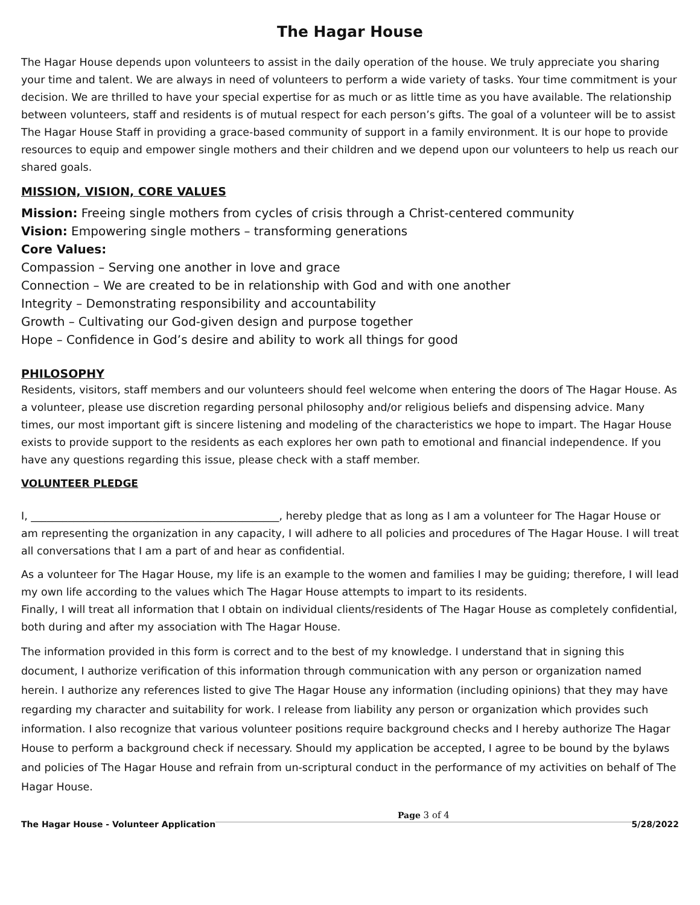The Hagar House
The Hagar House depends upon volunteers to assist in the daily operation of the house. We truly appreciate you sharing your time and talent. We are always in need of volunteers to perform a wide variety of tasks. Your time commitment is your decision. We are thrilled to have your special expertise for as much or as little time as you have available. The relationship between volunteers, staff and residents is of mutual respect for each person’s gifts. The goal of a volunteer will be to assist The Hagar House Staff in providing a grace-based community of support in a family environment. It is our hope to provide resources to equip and empower single mothers and their children and we depend upon our volunteers to help us reach our shared goals.
MISSION, VISION, CORE VALUES
Mission: Freeing single mothers from cycles of crisis through a Christ-centered community
Vision: Empowering single mothers – transforming generations
Core Values:
Compassion – Serving one another in love and grace
Connection – We are created to be in relationship with God and with one another
Integrity – Demonstrating responsibility and accountability
Growth – Cultivating our God-given design and purpose together
Hope – Confidence in God’s desire and ability to work all things for good
PHILOSOPHY
Residents, visitors, staff members and our volunteers should feel welcome when entering the doors of The Hagar House. As a volunteer, please use discretion regarding personal philosophy and/or religious beliefs and dispensing advice. Many times, our most important gift is sincere listening and modeling of the characteristics we hope to impart. The Hagar House exists to provide support to the residents as each explores her own path to emotional and financial independence. If you have any questions regarding this issue, please check with a staff member.
VOLUNTEER PLEDGE
I, _______________________________________________, hereby pledge that as long as I am a volunteer for The Hagar House or am representing the organization in any capacity, I will adhere to all policies and procedures of The Hagar House. I will treat all conversations that I am a part of and hear as confidential.
As a volunteer for The Hagar House, my life is an example to the women and families I may be guiding; therefore, I will lead my own life according to the values which The Hagar House attempts to impart to its residents.
Finally, I will treat all information that I obtain on individual clients/residents of The Hagar House as completely confidential, both during and after my association with The Hagar House.
The information provided in this form is correct and to the best of my knowledge. I understand that in signing this document, I authorize verification of this information through communication with any person or organization named herein. I authorize any references listed to give The Hagar House any information (including opinions) that they may have regarding my character and suitability for work. I release from liability any person or organization which provides such information. I also recognize that various volunteer positions require background checks and I hereby authorize The Hagar House to perform a background check if necessary. Should my application be accepted, I agree to be bound by the bylaws and policies of The Hagar House and refrain from un-scriptural conduct in the performance of my activities on behalf of The Hagar House.
The Hagar House - Volunteer Application Page 3 of 4 5/28/2022